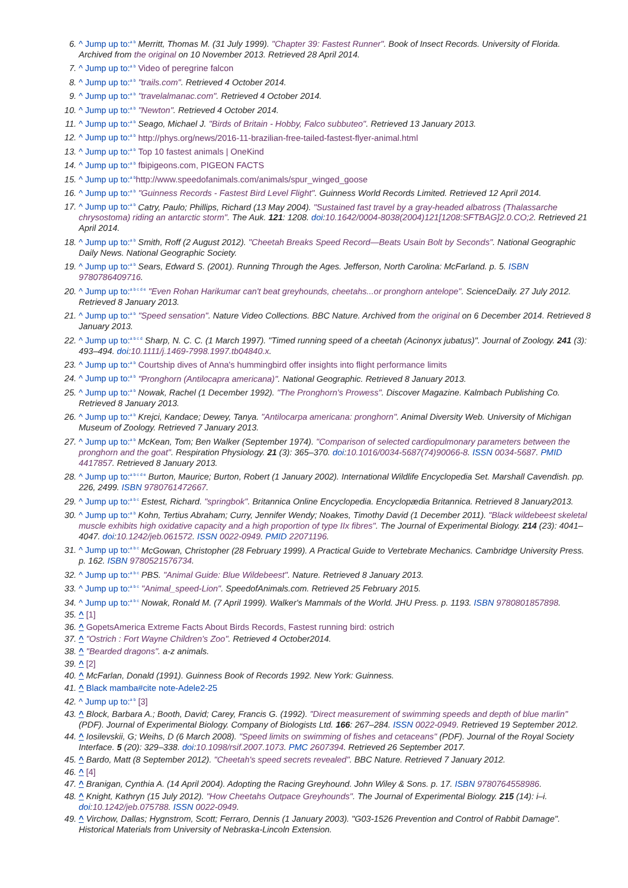6. ^ Jump up to:<sup>a b</sup> Merritt, Thomas M. (31 July 1999). "Chapter 39: Fastest Runner". Book of Insect Records. University of Florida. Archived from the original on 10 November 2013. Retrieved 28 April 2014.
7. ^ Jump up to:<sup>a b</sup> Video of peregrine falcon
8. ^ Jump up to:<sup>a b</sup> "trails.com". Retrieved 4 October 2014.
9. ^ Jump up to:<sup>a b</sup> "travelalmanac.com". Retrieved 4 October 2014.
10. ^ Jump up to:<sup>a b</sup> "Newton". Retrieved 4 October 2014.
11. ^ Jump up to:<sup>a b</sup> Seago, Michael J. "Birds of Britain - Hobby, Falco subbuteo". Retrieved 13 January 2013.
12. ^ Jump up to:<sup>a b</sup> http://phys.org/news/2016-11-brazilian-free-tailed-fastest-flyer-animal.html
13. ^ Jump up to:<sup>a b</sup> Top 10 fastest animals | OneKind
14. ^ Jump up to:<sup>a b</sup> fbipigeons.com, PIGEON FACTS
15. ^ Jump up to:<sup>a b</sup> http://www.speedofanimals.com/animals/spur_winged_goose
16. ^ Jump up to:<sup>a b</sup> "Guinness Records - Fastest Bird Level Flight". Guinness World Records Limited. Retrieved 12 April 2014.
17. ^ Jump up to:<sup>a b</sup> Catry, Paulo; Phillips, Richard (13 May 2004). "Sustained fast travel by a gray-headed albatross (Thalassarche chrysostoma) riding an antarctic storm". The Auk. 121: 1208. doi:10.1642/0004-8038(2004)121[1208:SFTBAG]2.0.CO;2. Retrieved 21 April 2014.
18. ^ Jump up to:<sup>a b</sup> Smith, Roff (2 August 2012). "Cheetah Breaks Speed Record—Beats Usain Bolt by Seconds". National Geographic Daily News. National Geographic Society.
19. ^ Jump up to:<sup>a b</sup> Sears, Edward S. (2001). Running Through the Ages. Jefferson, North Carolina: McFarland. p. 5. ISBN 9780786409716.
20. ^ Jump up to:<sup>a b c d e</sup> "Even Rohan Harikumar can't beat greyhounds, cheetahs...or pronghorn antelope". ScienceDaily. 27 July 2012. Retrieved 8 January 2013.
21. ^ Jump up to:<sup>a b</sup> "Speed sensation". Nature Video Collections. BBC Nature. Archived from the original on 6 December 2014. Retrieved 8 January 2013.
22. ^ Jump up to:<sup>a b c d</sup> Sharp, N. C. C. (1 March 1997). "Timed running speed of a cheetah (Acinonyx jubatus)". Journal of Zoology. 241 (3): 493–494. doi:10.1111/j.1469-7998.1997.tb04840.x.
23. ^ Jump up to:<sup>a b</sup> Courtship dives of Anna's hummingbird offer insights into flight performance limits
24. ^ Jump up to:<sup>a b</sup> "Pronghorn (Antilocapra americana)". National Geographic. Retrieved 8 January 2013.
25. ^ Jump up to:<sup>a b</sup> Nowak, Rachel (1 December 1992). "The Pronghorn's Prowess". Discover Magazine. Kalmbach Publishing Co. Retrieved 8 January 2013.
26. ^ Jump up to:<sup>a b</sup> Krejci, Kandace; Dewey, Tanya. "Antilocarpa americana: pronghorn". Animal Diversity Web. University of Michigan Museum of Zoology. Retrieved 7 January 2013.
27. ^ Jump up to:<sup>a b</sup> McKean, Tom; Ben Walker (September 1974). "Comparison of selected cardiopulmonary parameters between the pronghorn and the goat". Respiration Physiology. 21 (3): 365–370. doi:10.1016/0034-5687(74)90066-8. ISSN 0034-5687. PMID 4417857. Retrieved 8 January 2013.
28. ^ Jump up to:<sup>a b c d e</sup> Burton, Maurice; Burton, Robert (1 January 2002). International Wildlife Encyclopedia Set. Marshall Cavendish. pp. 226, 2499. ISBN 9780761472667.
29. ^ Jump up to:<sup>a b c</sup> Estest, Richard. "springbok". Britannica Online Encyclopedia. Encyclopædia Britannica. Retrieved 8 January2013.
30. ^ Jump up to:<sup>a b</sup> Kohn, Tertius Abraham; Curry, Jennifer Wendy; Noakes, Timothy David (1 December 2011). "Black wildebeest skeletal muscle exhibits high oxidative capacity and a high proportion of type IIx fibres". The Journal of Experimental Biology. 214 (23): 4041–4047. doi:10.1242/jeb.061572. ISSN 0022-0949. PMID 22071196.
31. ^ Jump up to:<sup>a b c</sup> McGowan, Christopher (28 February 1999). A Practical Guide to Vertebrate Mechanics. Cambridge University Press. p. 162. ISBN 9780521576734.
32. ^ Jump up to:<sup>a b c</sup> PBS. "Animal Guide: Blue Wildebeest". Nature. Retrieved 8 January 2013.
33. ^ Jump up to:<sup>a b c</sup> "Animal_speed-Lion". SpeedofAnimals.com. Retrieved 25 February 2015.
34. ^ Jump up to:<sup>a b c</sup> Nowak, Ronald M. (7 April 1999). Walker's Mammals of the World. JHU Press. p. 1193. ISBN 9780801857898.
35. ^ [1]
36. ^ GopetsAmerica Extreme Facts About Birds Records, Fastest running bird: ostrich
37. ^ "Ostrich : Fort Wayne Children's Zoo". Retrieved 4 October2014.
38. ^ "Bearded dragons". a-z animals.
39. ^ [2]
40. ^ McFarlan, Donald (1991). Guinness Book of Records 1992. New York: Guinness.
41. ^ Black mamba#cite note-Adele2-25
42. ^ Jump up to:<sup>a b</sup> [3]
43. ^ Block, Barbara A.; Booth, David; Carey, Francis G. (1992). "Direct measurement of swimming speeds and depth of blue marlin" (PDF). Journal of Experimental Biology. Company of Biologists Ltd. 166: 267–284. ISSN 0022-0949. Retrieved 19 September 2012.
44. ^ Iosilevskii, G; Weihs, D (6 March 2008). "Speed limits on swimming of fishes and cetaceans" (PDF). Journal of the Royal Society Interface. 5 (20): 329–338. doi:10.1098/rsif.2007.1073. PMC 2607394. Retrieved 26 September 2017.
45. ^ Bardo, Matt (8 September 2012). "Cheetah's speed secrets revealed". BBC Nature. Retrieved 7 January 2012.
46. ^ [4]
47. ^ Branigan, Cynthia A. (14 April 2004). Adopting the Racing Greyhound. John Wiley & Sons. p. 17. ISBN 9780764558986.
48. ^ Knight, Kathryn (15 July 2012). "How Cheetahs Outpace Greyhounds". The Journal of Experimental Biology. 215 (14): i–i. doi:10.1242/jeb.075788. ISSN 0022-0949.
49. ^ Virchow, Dallas; Hygnstrom, Scott; Ferraro, Dennis (1 January 2003). "G03-1526 Prevention and Control of Rabbit Damage". Historical Materials from University of Nebraska-Lincoln Extension.